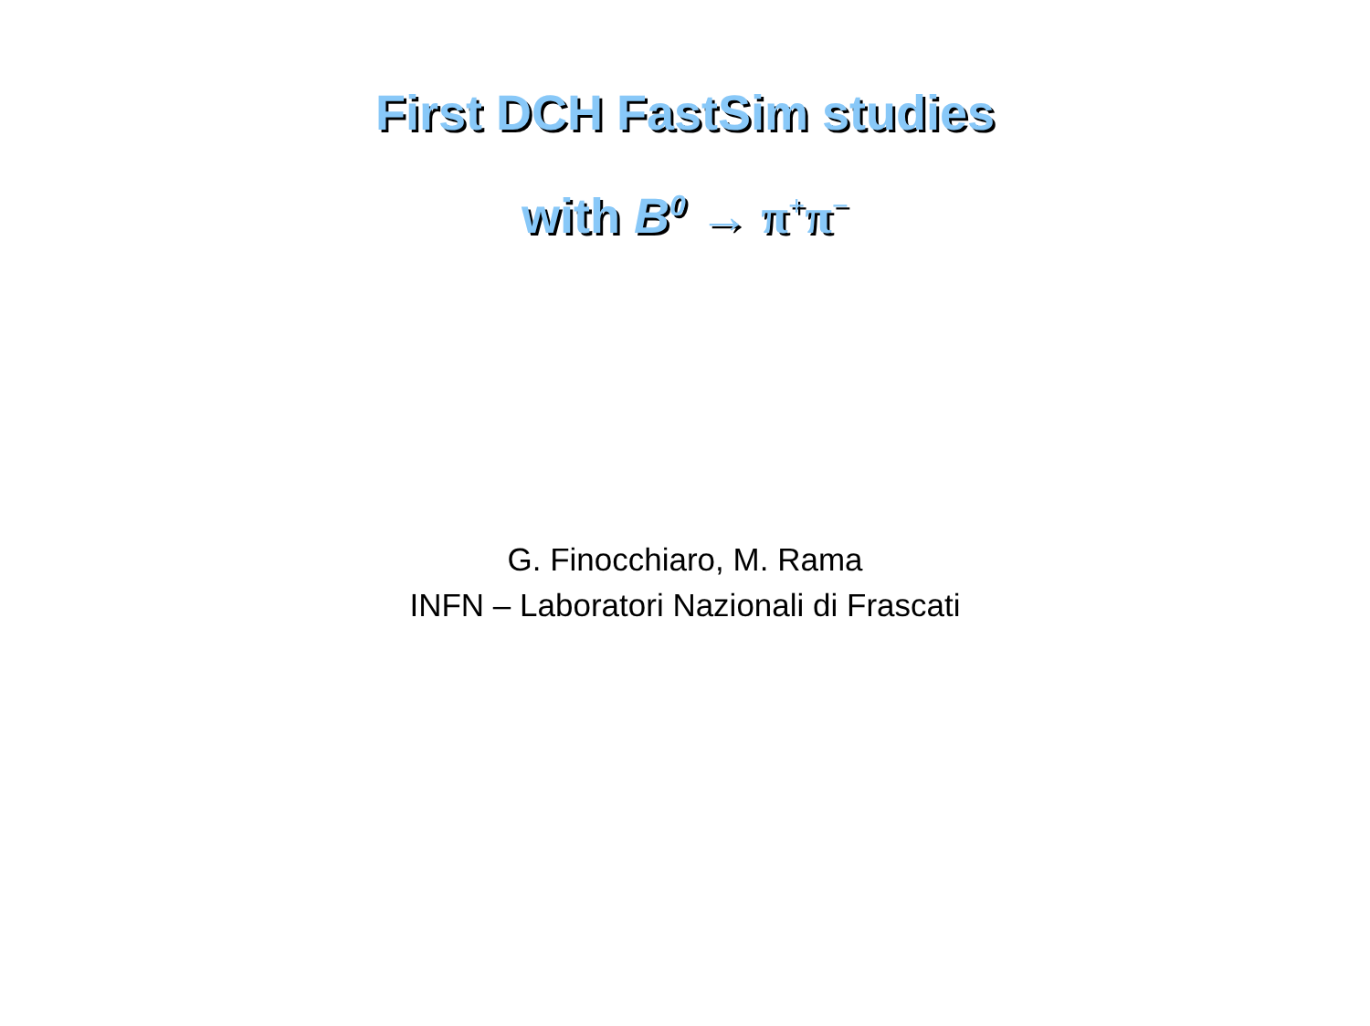First DCH FastSim studies
with B<sup>0</sup> → π<sup>+</sup>π<sup>−</sup>
G. Finocchiaro, M. Rama
INFN – Laboratori Nazionali di Frascati